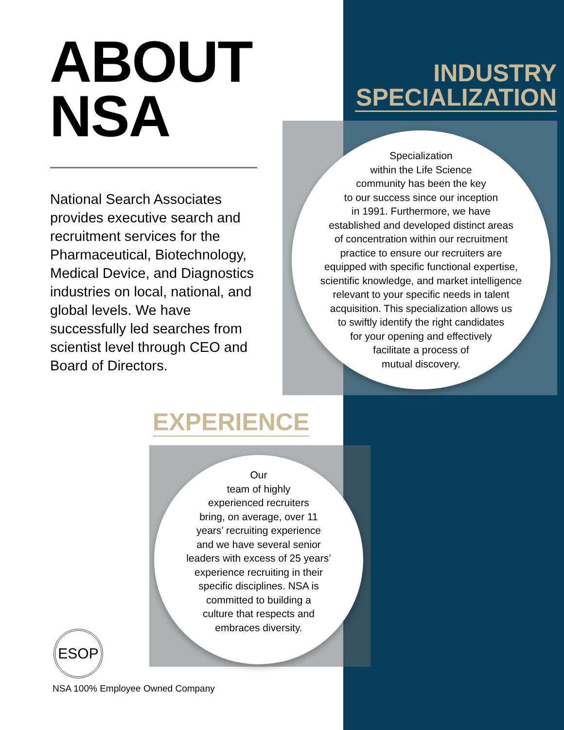ABOUT
NSA
National Search Associates provides executive search and recruitment services for the Pharmaceutical, Biotechnology, Medical Device, and Diagnostics industries on local, national, and global levels. We have successfully led searches from scientist level through CEO and Board of Directors.
INDUSTRY
SPECIALIZATION
Specialization
within the Life Science
community has been the key
to our success since our inception
in 1991. Furthermore, we have
established and developed distinct areas
of concentration within our recruitment
practice to ensure our recruiters are
equipped with specific functional expertise,
scientific knowledge, and market intelligence
relevant to your specific needs in talent
acquisition. This specialization allows us
to swiftly identify the right candidates
for your opening and effectively
facilitate a process of
mutual discovery.
EXPERIENCE
Our
team of highly
experienced recruiters
bring, on average, over 11
years’ recruiting experience
and we have several senior
leaders with excess of 25 years’
experience recruiting in their
specific disciplines. NSA is
committed to building a
culture that respects and
embraces diversity.
ESOP
NSA 100% Employee Owned Company